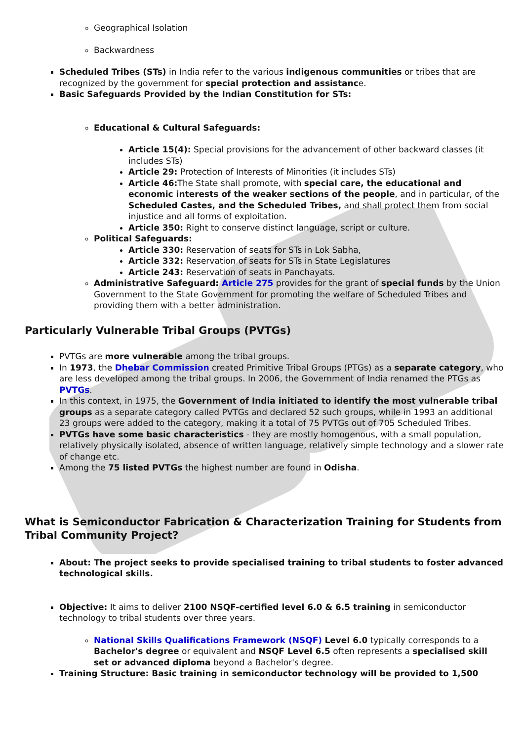Geographical Isolation
Backwardness
Scheduled Tribes (STs) in India refer to the various indigenous communities or tribes that are recognized by the government for special protection and assistance.
Basic Safeguards Provided by the Indian Constitution for STs:
Educational & Cultural Safeguards:
Article 15(4): Special provisions for the advancement of other backward classes (it includes STs)
Article 29: Protection of Interests of Minorities (it includes STs)
Article 46: The State shall promote, with special care, the educational and economic interests of the weaker sections of the people, and in particular, of the Scheduled Castes, and the Scheduled Tribes, and shall protect them from social injustice and all forms of exploitation.
Article 350: Right to conserve distinct language, script or culture.
Political Safeguards:
Article 330: Reservation of seats for STs in Lok Sabha,
Article 332: Reservation of seats for STs in State Legislatures
Article 243: Reservation of seats in Panchayats.
Administrative Safeguard: Article 275 provides for the grant of special funds by the Union Government to the State Government for promoting the welfare of Scheduled Tribes and providing them with a better administration.
Particularly Vulnerable Tribal Groups (PVTGs)
PVTGs are more vulnerable among the tribal groups.
In 1973, the Dhebar Commission created Primitive Tribal Groups (PTGs) as a separate category, who are less developed among the tribal groups. In 2006, the Government of India renamed the PTGs as PVTGs.
In this context, in 1975, the Government of India initiated to identify the most vulnerable tribal groups as a separate category called PVTGs and declared 52 such groups, while in 1993 an additional 23 groups were added to the category, making it a total of 75 PVTGs out of 705 Scheduled Tribes.
PVTGs have some basic characteristics - they are mostly homogenous, with a small population, relatively physically isolated, absence of written language, relatively simple technology and a slower rate of change etc.
Among the 75 listed PVTGs the highest number are found in Odisha.
What is Semiconductor Fabrication & Characterization Training for Students from Tribal Community Project?
About: The project seeks to provide specialised training to tribal students to foster advanced technological skills.
Objective: It aims to deliver 2100 NSQF-certified level 6.0 & 6.5 training in semiconductor technology to tribal students over three years.
National Skills Qualifications Framework (NSQF) Level 6.0 typically corresponds to a Bachelor's degree or equivalent and NSQF Level 6.5 often represents a specialised skill set or advanced diploma beyond a Bachelor's degree.
Training Structure: Basic training in semiconductor technology will be provided to 1,500